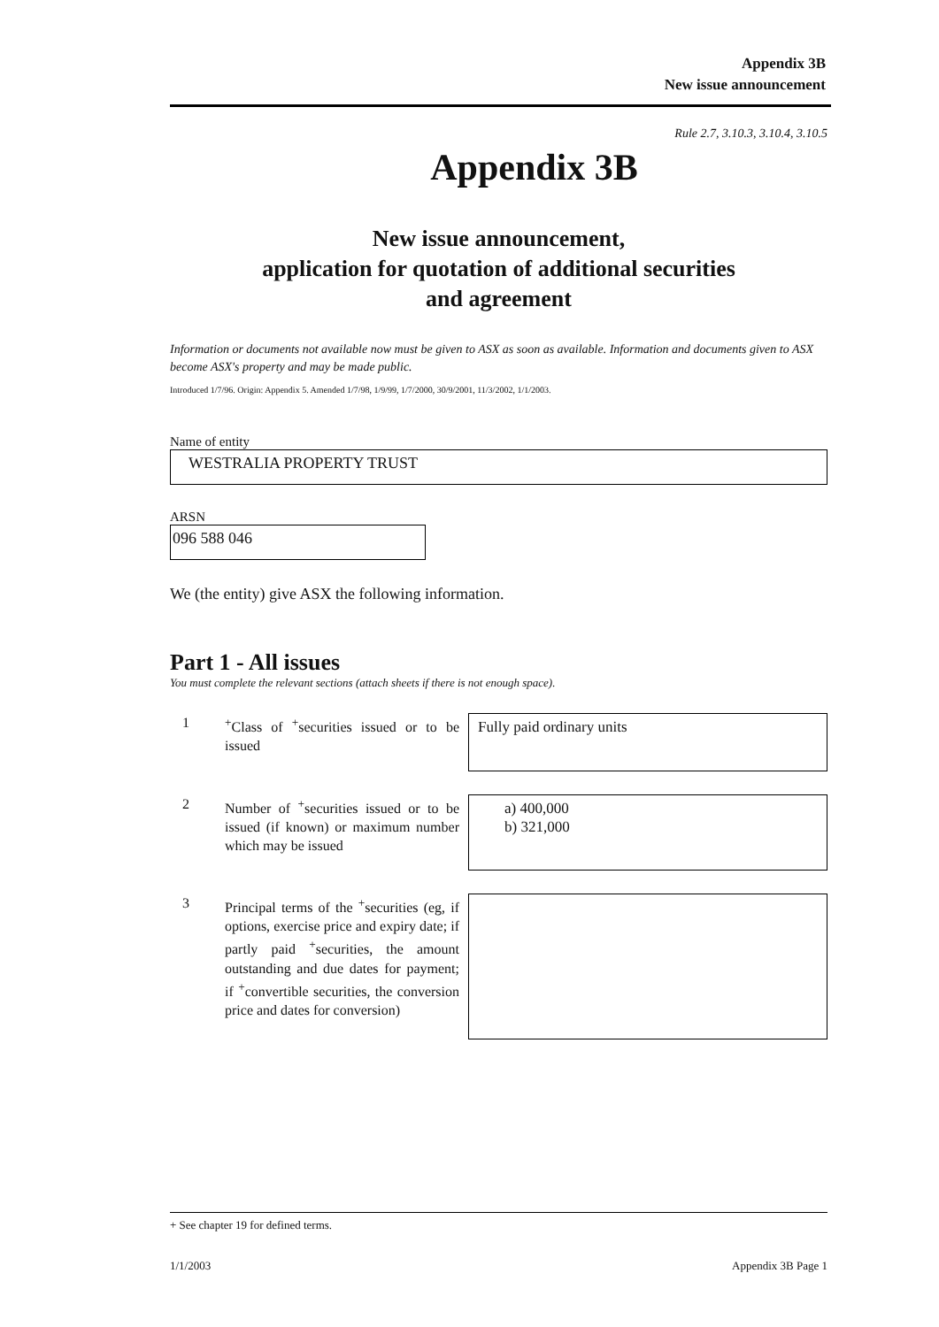Appendix 3B
New issue announcement
Rule 2.7, 3.10.3, 3.10.4, 3.10.5
Appendix 3B
New issue announcement,
application for quotation of additional securities
and agreement
Information or documents not available now must be given to ASX as soon as available. Information and documents given to ASX become ASX's property and may be made public.
Introduced 1/7/96. Origin: Appendix 5. Amended 1/7/98, 1/9/99, 1/7/2000, 30/9/2001, 11/3/2002, 1/1/2003.
Name of entity
WESTRALIA PROPERTY TRUST
ARSN
096 588 046
We (the entity) give ASX the following information.
Part 1 - All issues
You must complete the relevant sections (attach sheets if there is not enough space).
1 <sup>+</sup>Class of <sup>+</sup>securities issued or to be issued
Fully paid ordinary units
2 Number of <sup>+</sup>securities issued or to be issued (if known) or maximum number which may be issued
a) 400,000
b) 321,000
3 Principal terms of the <sup>+</sup>securities (eg, if options, exercise price and expiry date; if partly paid <sup>+</sup>securities, the amount outstanding and due dates for payment; if <sup>+</sup>convertible securities, the conversion price and dates for conversion)
+ See chapter 19 for defined terms.
1/1/2003 Appendix 3B Page 1